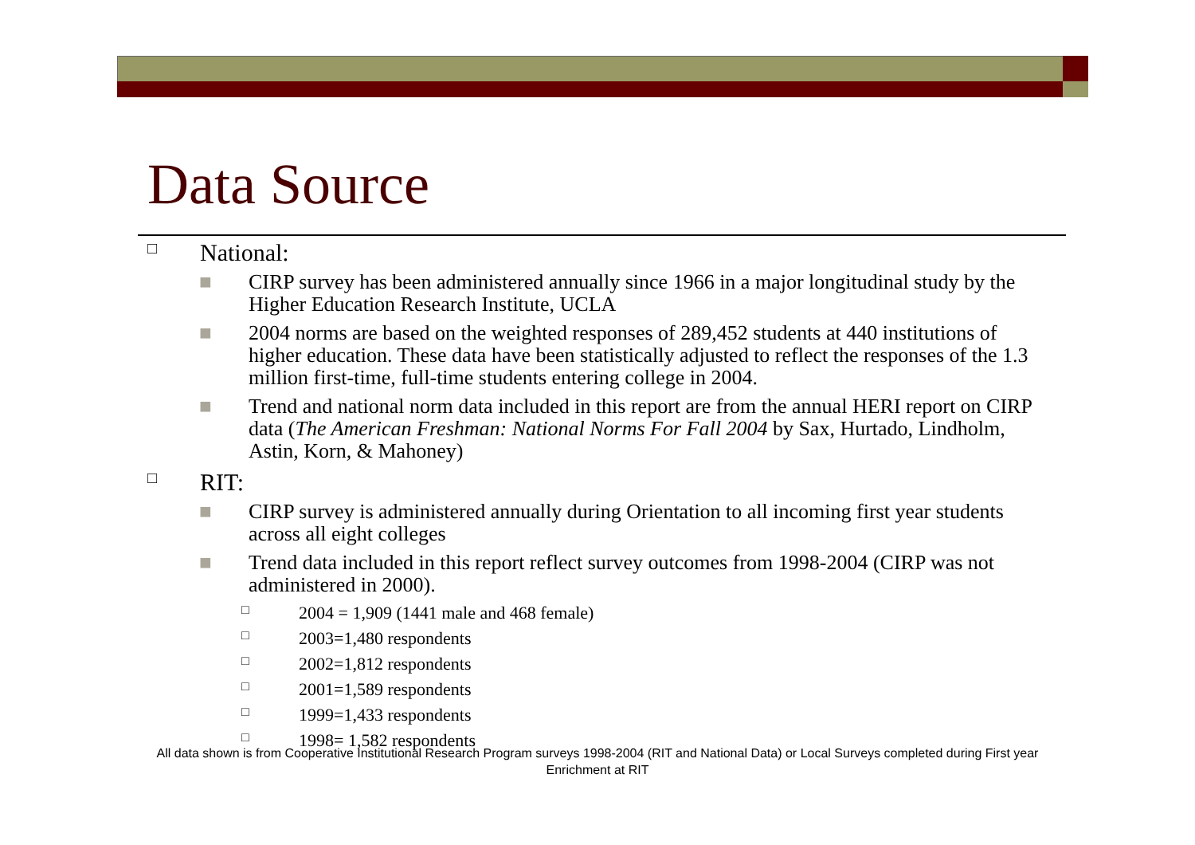Data Source
□ National:
■ CIRP survey has been administered annually since 1966 in a major longitudinal study by the Higher Education Research Institute, UCLA
■ 2004 norms are based on the weighted responses of 289,452 students at 440 institutions of higher education. These data have been statistically adjusted to reflect the responses of the 1.3 million first-time, full-time students entering college in 2004.
■ Trend and national norm data included in this report are from the annual HERI report on CIRP data (The American Freshman: National Norms For Fall 2004 by Sax, Hurtado, Lindholm, Astin, Korn, & Mahoney)
□ RIT:
■ CIRP survey is administered annually during Orientation to all incoming first year students across all eight colleges
■ Trend data included in this report reflect survey outcomes from 1998-2004 (CIRP was not administered in 2000).
□ 2004 = 1,909 (1441 male and 468 female)
□ 2003=1,480 respondents
□ 2002=1,812 respondents
□ 2001=1,589 respondents
□ 1999=1,433 respondents
□ 1998= 1,582 respondents
All data shown is from Cooperative Institutional Research Program surveys 1998-2004 (RIT and National Data) or Local Surveys completed during First year Enrichment at RIT